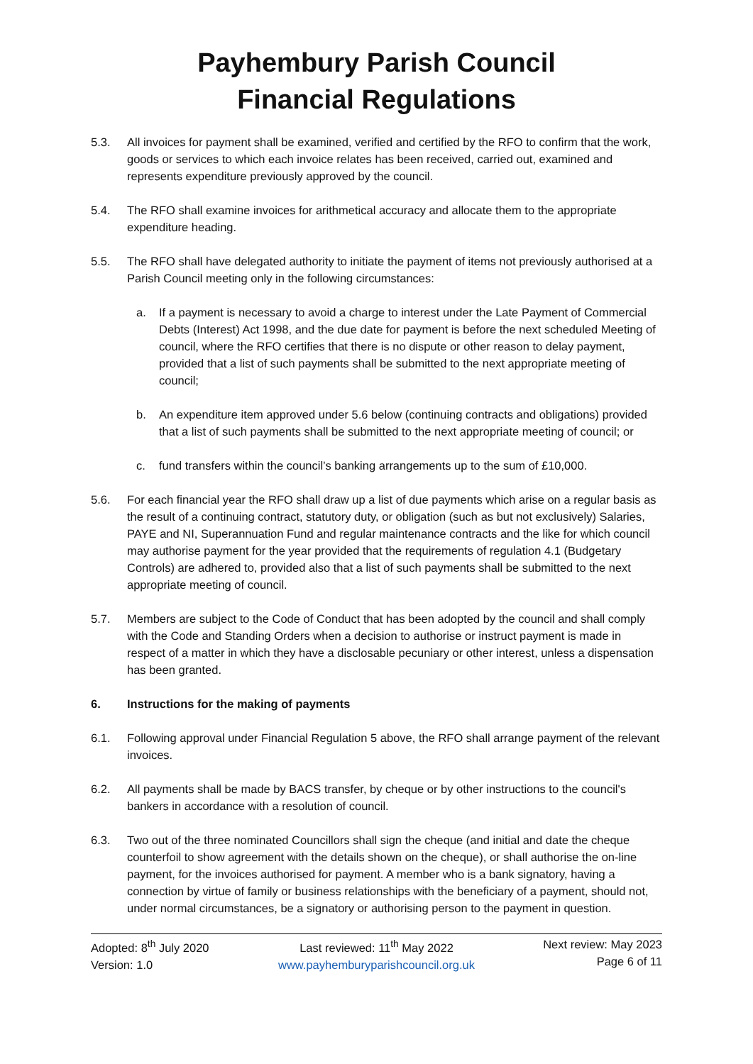Payhembury Parish Council
Financial Regulations
5.3. All invoices for payment shall be examined, verified and certified by the RFO to confirm that the work, goods or services to which each invoice relates has been received, carried out, examined and represents expenditure previously approved by the council.
5.4. The RFO shall examine invoices for arithmetical accuracy and allocate them to the appropriate expenditure heading.
5.5. The RFO shall have delegated authority to initiate the payment of items not previously authorised at a Parish Council meeting only in the following circumstances:
a. If a payment is necessary to avoid a charge to interest under the Late Payment of Commercial Debts (Interest) Act 1998, and the due date for payment is before the next scheduled Meeting of council, where the RFO certifies that there is no dispute or other reason to delay payment, provided that a list of such payments shall be submitted to the next appropriate meeting of council;
b. An expenditure item approved under 5.6 below (continuing contracts and obligations) provided that a list of such payments shall be submitted to the next appropriate meeting of council; or
c. fund transfers within the council’s banking arrangements up to the sum of £10,000.
5.6. For each financial year the RFO shall draw up a list of due payments which arise on a regular basis as the result of a continuing contract, statutory duty, or obligation (such as but not exclusively) Salaries, PAYE and NI, Superannuation Fund and regular maintenance contracts and the like for which council may authorise payment for the year provided that the requirements of regulation 4.1 (Budgetary Controls) are adhered to, provided also that a list of such payments shall be submitted to the next appropriate meeting of council.
5.7. Members are subject to the Code of Conduct that has been adopted by the council and shall comply with the Code and Standing Orders when a decision to authorise or instruct payment is made in respect of a matter in which they have a disclosable pecuniary or other interest, unless a dispensation has been granted.
6. Instructions for the making of payments
6.1. Following approval under Financial Regulation 5 above, the RFO shall arrange payment of the relevant invoices.
6.2. All payments shall be made by BACS transfer, by cheque or by other instructions to the council's bankers in accordance with a resolution of council.
6.3. Two out of the three nominated Councillors shall sign the cheque (and initial and date the cheque counterfoil to show agreement with the details shown on the cheque), or shall authorise the on-line payment, for the invoices authorised for payment. A member who is a bank signatory, having a connection by virtue of family or business relationships with the beneficiary of a payment, should not, under normal circumstances, be a signatory or authorising person to the payment in question.
Adopted: 8<sup>th</sup> July 2020
Version: 1.0
Last reviewed: 11<sup>th</sup> May 2022
www.payhemburyparishcouncil.org.uk
Next review: May 2023
Page 6 of 11